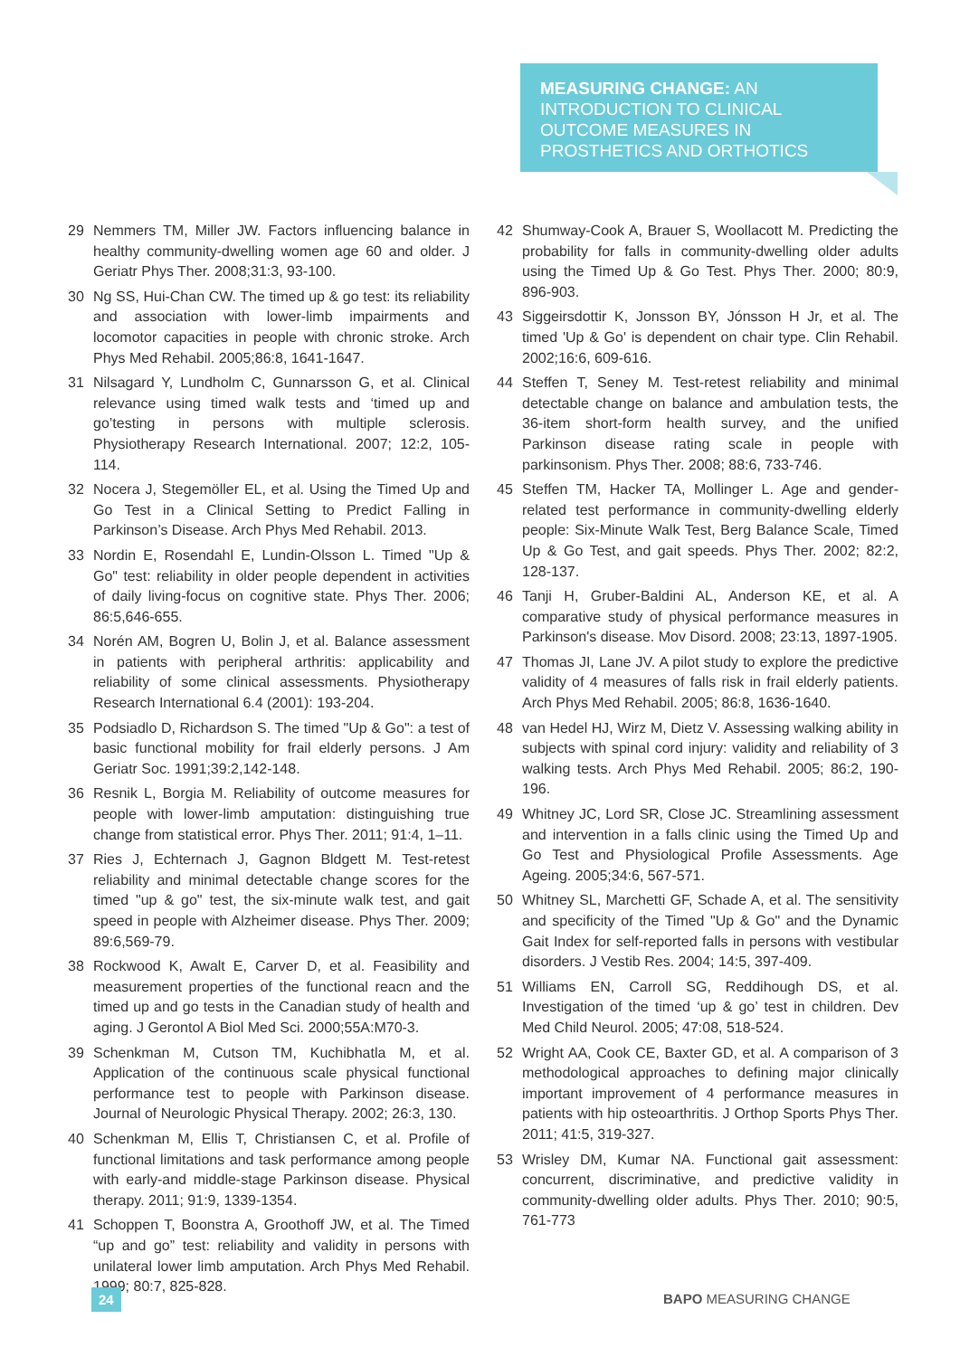MEASURING CHANGE: AN INTRODUCTION TO CLINICAL OUTCOME MEASURES IN PROSTHETICS AND ORTHOTICS
29 Nemmers TM, Miller JW. Factors influencing balance in healthy community-dwelling women age 60 and older. J Geriatr Phys Ther. 2008;31:3, 93-100.
30 Ng SS, Hui-Chan CW. The timed up & go test: its reliability and association with lower-limb impairments and locomotor capacities in people with chronic stroke. Arch Phys Med Rehabil. 2005;86:8, 1641-1647.
31 Nilsagard Y, Lundholm C, Gunnarsson G, et al. Clinical relevance using timed walk tests and ‘timed up and go’testing in persons with multiple sclerosis. Physiotherapy Research International. 2007; 12:2, 105-114.
32 Nocera J, Stegemöller EL, et al. Using the Timed Up and Go Test in a Clinical Setting to Predict Falling in Parkinson’s Disease. Arch Phys Med Rehabil. 2013.
33 Nordin E, Rosendahl E, Lundin-Olsson L. Timed "Up & Go" test: reliability in older people dependent in activities of daily living-focus on cognitive state. Phys Ther. 2006; 86:5,646-655.
34 Norén AM, Bogren U, Bolin J, et al. Balance assessment in patients with peripheral arthritis: applicability and reliability of some clinical assessments. Physiotherapy Research International 6.4 (2001): 193-204.
35 Podsiadlo D, Richardson S. The timed "Up & Go": a test of basic functional mobility for frail elderly persons. J Am Geriatr Soc. 1991;39:2,142-148.
36 Resnik L, Borgia M. Reliability of outcome measures for people with lower-limb amputation: distinguishing true change from statistical error. Phys Ther. 2011; 91:4, 1–11.
37 Ries J, Echternach J, Gagnon Bldgett M. Test-retest reliability and minimal detectable change scores for the timed "up & go" test, the six-minute walk test, and gait speed in people with Alzheimer disease. Phys Ther. 2009; 89:6,569-79.
38 Rockwood K, Awalt E, Carver D, et al. Feasibility and measurement properties of the functional reacn and the timed up and go tests in the Canadian study of health and aging. J Gerontol A Biol Med Sci. 2000;55A:M70-3.
39 Schenkman M, Cutson TM, Kuchibhatla M, et al. Application of the continuous scale physical functional performance test to people with Parkinson disease. Journal of Neurologic Physical Therapy. 2002; 26:3, 130.
40 Schenkman M, Ellis T, Christiansen C, et al. Profile of functional limitations and task performance among people with early-and middle-stage Parkinson disease. Physical therapy. 2011; 91:9, 1339-1354.
41 Schoppen T, Boonstra A, Groothoff JW, et al. The Timed “up and go” test: reliability and validity in persons with unilateral lower limb amputation. Arch Phys Med Rehabil. 1999; 80:7, 825-828.
42 Shumway-Cook A, Brauer S, Woollacott M. Predicting the probability for falls in community-dwelling older adults using the Timed Up & Go Test. Phys Ther. 2000; 80:9, 896-903.
43 Siggeirsdottir K, Jonsson BY, Jónsson H Jr, et al. The timed 'Up & Go' is dependent on chair type. Clin Rehabil. 2002;16:6, 609-616.
44 Steffen T, Seney M. Test-retest reliability and minimal detectable change on balance and ambulation tests, the 36-item short-form health survey, and the unified Parkinson disease rating scale in people with parkinsonism. Phys Ther. 2008; 88:6, 733-746.
45 Steffen TM, Hacker TA, Mollinger L. Age and gender-related test performance in community-dwelling elderly people: Six-Minute Walk Test, Berg Balance Scale, Timed Up & Go Test, and gait speeds. Phys Ther. 2002; 82:2, 128-137.
46 Tanji H, Gruber-Baldini AL, Anderson KE, et al. A comparative study of physical performance measures in Parkinson's disease. Mov Disord. 2008; 23:13, 1897-1905.
47 Thomas JI, Lane JV. A pilot study to explore the predictive validity of 4 measures of falls risk in frail elderly patients. Arch Phys Med Rehabil. 2005; 86:8, 1636-1640.
48 van Hedel HJ, Wirz M, Dietz V. Assessing walking ability in subjects with spinal cord injury: validity and reliability of 3 walking tests. Arch Phys Med Rehabil. 2005; 86:2, 190-196.
49 Whitney JC, Lord SR, Close JC. Streamlining assessment and intervention in a falls clinic using the Timed Up and Go Test and Physiological Profile Assessments. Age Ageing. 2005;34:6, 567-571.
50 Whitney SL, Marchetti GF, Schade A, et al. The sensitivity and specificity of the Timed "Up & Go" and the Dynamic Gait Index for self-reported falls in persons with vestibular disorders. J Vestib Res. 2004; 14:5, 397-409.
51 Williams EN, Carroll SG, Reddihough DS, et al. Investigation of the timed ‘up & go’ test in children. Dev Med Child Neurol. 2005; 47:08, 518-524.
52 Wright AA, Cook CE, Baxter GD, et al. A comparison of 3 methodological approaches to defining major clinically important improvement of 4 performance measures in patients with hip osteoarthritis. J Orthop Sports Phys Ther. 2011; 41:5, 319-327.
53 Wrisley DM, Kumar NA. Functional gait assessment: concurrent, discriminative, and predictive validity in community-dwelling older adults. Phys Ther. 2010; 90:5, 761-773
24 BAPO MEASURING CHANGE